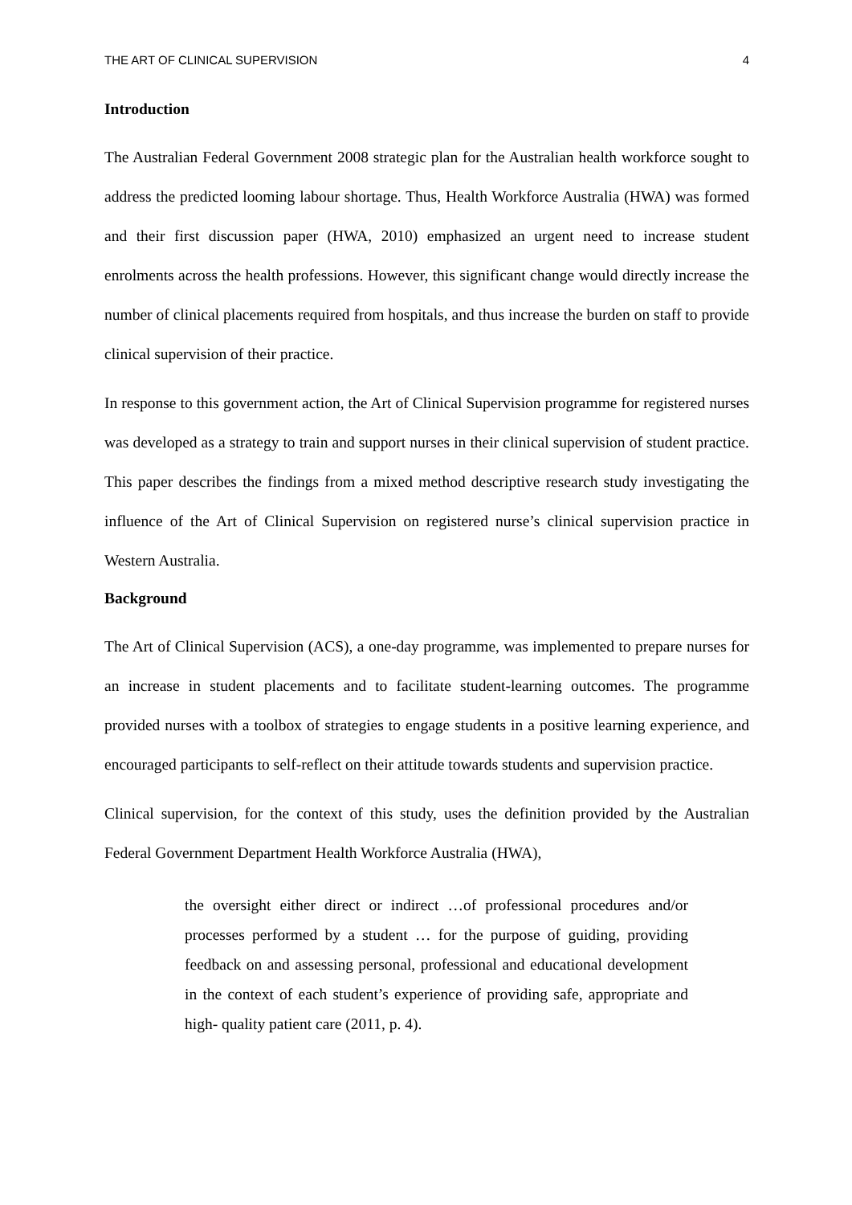THE ART OF CLINICAL SUPERVISION 4
Introduction
The Australian Federal Government 2008 strategic plan for the Australian health workforce sought to address the predicted looming labour shortage. Thus, Health Workforce Australia (HWA) was formed and their first discussion paper (HWA, 2010) emphasized an urgent need to increase student enrolments across the health professions. However, this significant change would directly increase the number of clinical placements required from hospitals, and thus increase the burden on staff to provide clinical supervision of their practice.
In response to this government action, the Art of Clinical Supervision programme for registered nurses was developed as a strategy to train and support nurses in their clinical supervision of student practice. This paper describes the findings from a mixed method descriptive research study investigating the influence of the Art of Clinical Supervision on registered nurse’s clinical supervision practice in Western Australia.
Background
The Art of Clinical Supervision (ACS), a one-day programme, was implemented to prepare nurses for an increase in student placements and to facilitate student-learning outcomes. The programme provided nurses with a toolbox of strategies to engage students in a positive learning experience, and encouraged participants to self-reflect on their attitude towards students and supervision practice.
Clinical supervision, for the context of this study, uses the definition provided by the Australian Federal Government Department Health Workforce Australia (HWA),
the oversight either direct or indirect …of professional procedures and/or processes performed by a student … for the purpose of guiding, providing feedback on and assessing personal, professional and educational development in the context of each student’s experience of providing safe, appropriate and high- quality patient care (2011, p. 4).